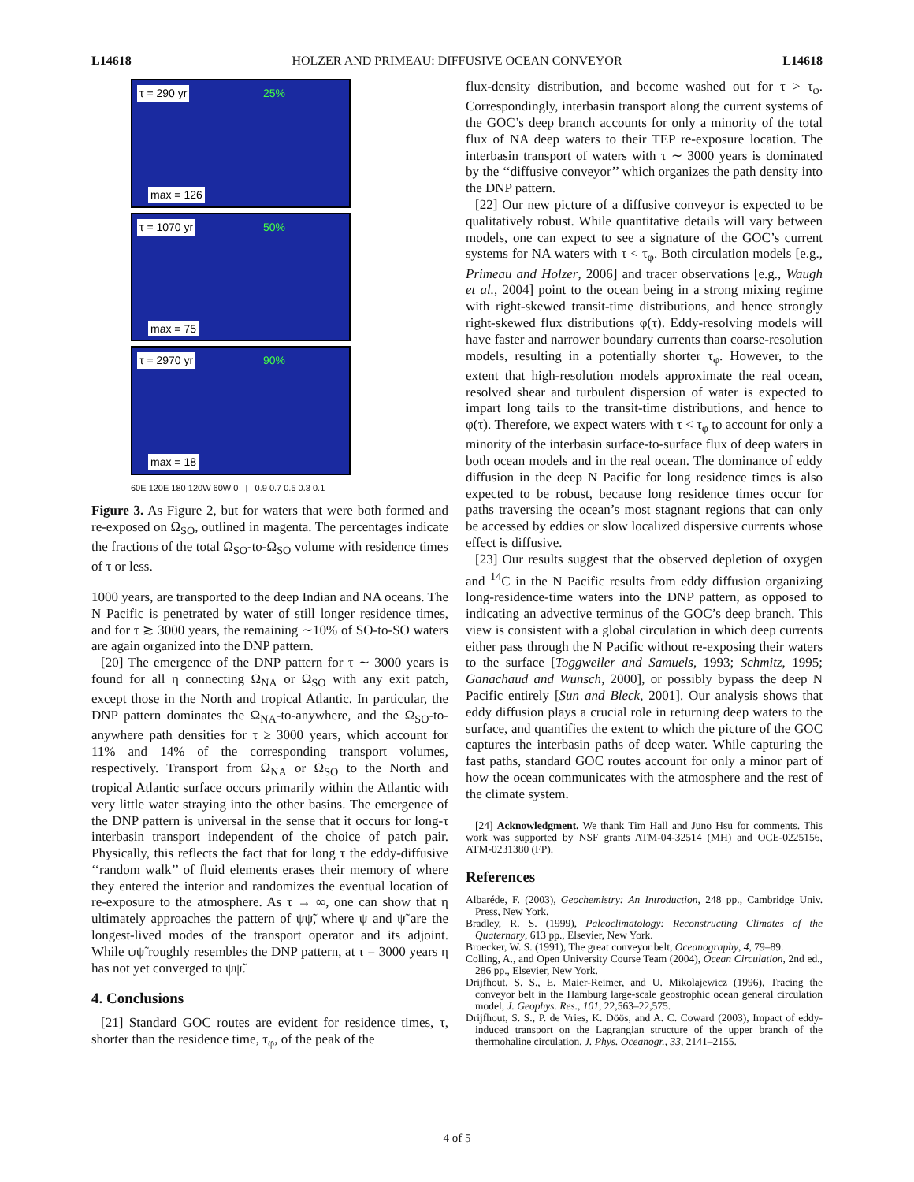L14618 HOLZER AND PRIMEAU: DIFFUSIVE OCEAN CONVEYOR L14618
τ = 290 yr 25%
max = 126
τ = 1070 yr 50%
max = 75
τ = 2970 yr 90%
max = 18
60E 120E 180 120W 60W 0 | 0.9 0.7 0.5 0.3 0.1
Figure 3. As Figure 2, but for waters that were both formed and re-exposed on Ω<sub>SO</sub>, outlined in magenta. The percentages indicate the fractions of the total Ω<sub>SO</sub>-to-Ω<sub>SO</sub> volume with residence times of τ or less.
1000 years, are transported to the deep Indian and NA oceans. The N Pacific is penetrated by water of still longer residence times, and for τ ≳ 3000 years, the remaining ∼10% of SO-to-SO waters are again organized into the DNP pattern.
[20] The emergence of the DNP pattern for τ ∼ 3000 years is found for all η connecting Ω<sub>NA</sub> or Ω<sub>SO</sub> with any exit patch, except those in the North and tropical Atlantic. In particular, the DNP pattern dominates the Ω<sub>NA</sub>-to-anywhere, and the Ω<sub>SO</sub>-to-anywhere path densities for τ ≥ 3000 years, which account for 11% and 14% of the corresponding transport volumes, respectively. Transport from Ω<sub>NA</sub> or Ω<sub>SO</sub> to the North and tropical Atlantic surface occurs primarily within the Atlantic with very little water straying into the other basins. The emergence of the DNP pattern is universal in the sense that it occurs for long-τ interbasin transport independent of the choice of patch pair. Physically, this reflects the fact that for long τ the eddy-diffusive ‘‘random walk’’ of fluid elements erases their memory of where they entered the interior and randomizes the eventual location of re-exposure to the atmosphere. As τ → ∞, one can show that η ultimately approaches the pattern of ψψ̃, where ψ and ψ̃ are the longest-lived modes of the transport operator and its adjoint. While ψψ̃ roughly resembles the DNP pattern, at τ = 3000 years η has not yet converged to ψψ̃.
4. Conclusions
[21] Standard GOC routes are evident for residence times, τ, shorter than the residence time, τ<sub>φ</sub>, of the peak of the
flux-density distribution, and become washed out for τ > τ<sub>φ</sub>. Correspondingly, interbasin transport along the current systems of the GOC’s deep branch accounts for only a minority of the total flux of NA deep waters to their TEP re-exposure location. The interbasin transport of waters with τ ∼ 3000 years is dominated by the ‘‘diffusive conveyor’’ which organizes the path density into the DNP pattern.
[22] Our new picture of a diffusive conveyor is expected to be qualitatively robust. While quantitative details will vary between models, one can expect to see a signature of the GOC’s current systems for NA waters with τ < τ<sub>φ</sub>. Both circulation models [e.g., Primeau and Holzer, 2006] and tracer observations [e.g., Waugh et al., 2004] point to the ocean being in a strong mixing regime with right-skewed transit-time distributions, and hence strongly right-skewed flux distributions φ(τ). Eddy-resolving models will have faster and narrower boundary currents than coarse-resolution models, resulting in a potentially shorter τ<sub>φ</sub>. However, to the extent that high-resolution models approximate the real ocean, resolved shear and turbulent dispersion of water is expected to impart long tails to the transit-time distributions, and hence to φ(τ). Therefore, we expect waters with τ < τ<sub>φ</sub> to account for only a minority of the interbasin surface-to-surface flux of deep waters in both ocean models and in the real ocean. The dominance of eddy diffusion in the deep N Pacific for long residence times is also expected to be robust, because long residence times occur for paths traversing the ocean’s most stagnant regions that can only be accessed by eddies or slow localized dispersive currents whose effect is diffusive.
[23] Our results suggest that the observed depletion of oxygen and <sup>14</sup>C in the N Pacific results from eddy diffusion organizing long-residence-time waters into the DNP pattern, as opposed to indicating an advective terminus of the GOC’s deep branch. This view is consistent with a global circulation in which deep currents either pass through the N Pacific without re-exposing their waters to the surface [Toggweiler and Samuels, 1993; Schmitz, 1995; Ganachaud and Wunsch, 2000], or possibly bypass the deep N Pacific entirely [Sun and Bleck, 2001]. Our analysis shows that eddy diffusion plays a crucial role in returning deep waters to the surface, and quantifies the extent to which the picture of the GOC captures the interbasin paths of deep water. While capturing the fast paths, standard GOC routes account for only a minor part of how the ocean communicates with the atmosphere and the rest of the climate system.
[24] Acknowledgment. We thank Tim Hall and Juno Hsu for comments. This work was supported by NSF grants ATM-04-32514 (MH) and OCE-0225156, ATM-0231380 (FP).
References
Albaréde, F. (2003), Geochemistry: An Introduction, 248 pp., Cambridge Univ. Press, New York.
Bradley, R. S. (1999), Paleoclimatology: Reconstructing Climates of the Quaternary, 613 pp., Elsevier, New York.
Broecker, W. S. (1991), The great conveyor belt, Oceanography, 4, 79–89.
Colling, A., and Open University Course Team (2004), Ocean Circulation, 2nd ed., 286 pp., Elsevier, New York.
Drijfhout, S. S., E. Maier-Reimer, and U. Mikolajewicz (1996), Tracing the conveyor belt in the Hamburg large-scale geostrophic ocean general circulation model, J. Geophys. Res., 101, 22,563–22,575.
Drijfhout, S. S., P. de Vries, K. Döös, and A. C. Coward (2003), Impact of eddy-induced transport on the Lagrangian structure of the upper branch of the thermohaline circulation, J. Phys. Oceanogr., 33, 2141–2155.
4 of 5